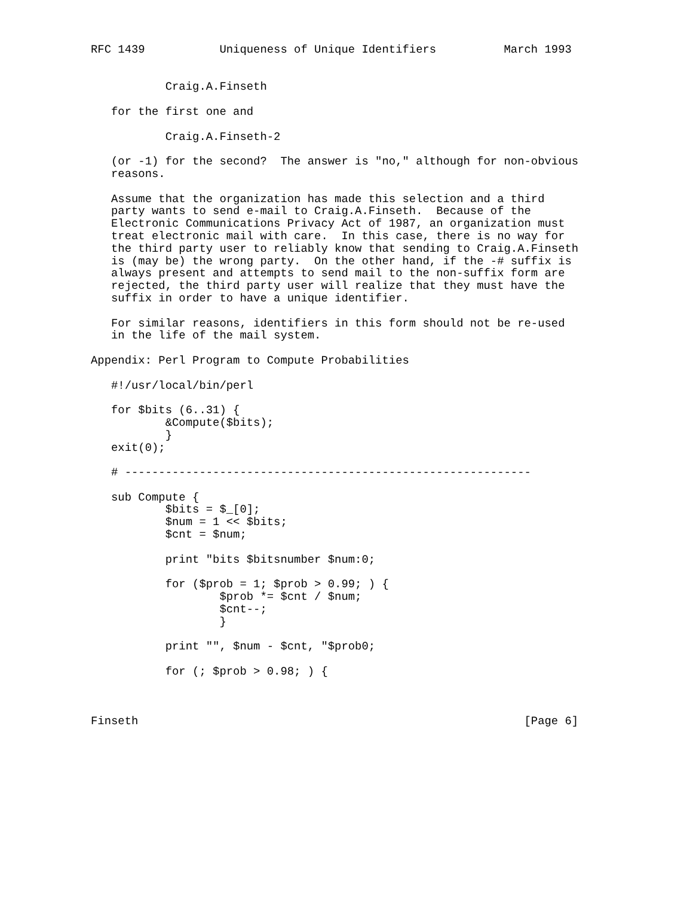RFC 1439           Uniqueness of Unique Identifiers          March 1993


           Craig.A.Finseth

   for the first one and

           Craig.A.Finseth-2

   (or -1) for the second?  The answer is "no," although for non-obvious
   reasons.

   Assume that the organization has made this selection and a third
   party wants to send e-mail to Craig.A.Finseth.  Because of the
   Electronic Communications Privacy Act of 1987, an organization must
   treat electronic mail with care.  In this case, there is no way for
   the third party user to reliably know that sending to Craig.A.Finseth
   is (may be) the wrong party.  On the other hand, if the -# suffix is
   always present and attempts to send mail to the non-suffix form are
   rejected, the third party user will realize that they must have the
   suffix in order to have a unique identifier.

   For similar reasons, identifiers in this form should not be re-used
   in the life of the mail system.

Appendix: Perl Program to Compute Probabilities

   #!/usr/local/bin/perl

   for $bits (6..31) {
           &Compute($bits);
           }
   exit(0);

   # ------------------------------------------------------------

   sub Compute {
           $bits = $_[0];
           $num = 1 << $bits;
           $cnt = $num;

           print "bits $bitsnumber $num:0;

           for ($prob = 1; $prob > 0.99; ) {
                   $prob *= $cnt / $num;
                   $cnt--;
                   }

           print "", $num - $cnt, "$prob0;

           for (; $prob > 0.98; ) {



Finseth                                                         [Page 6]